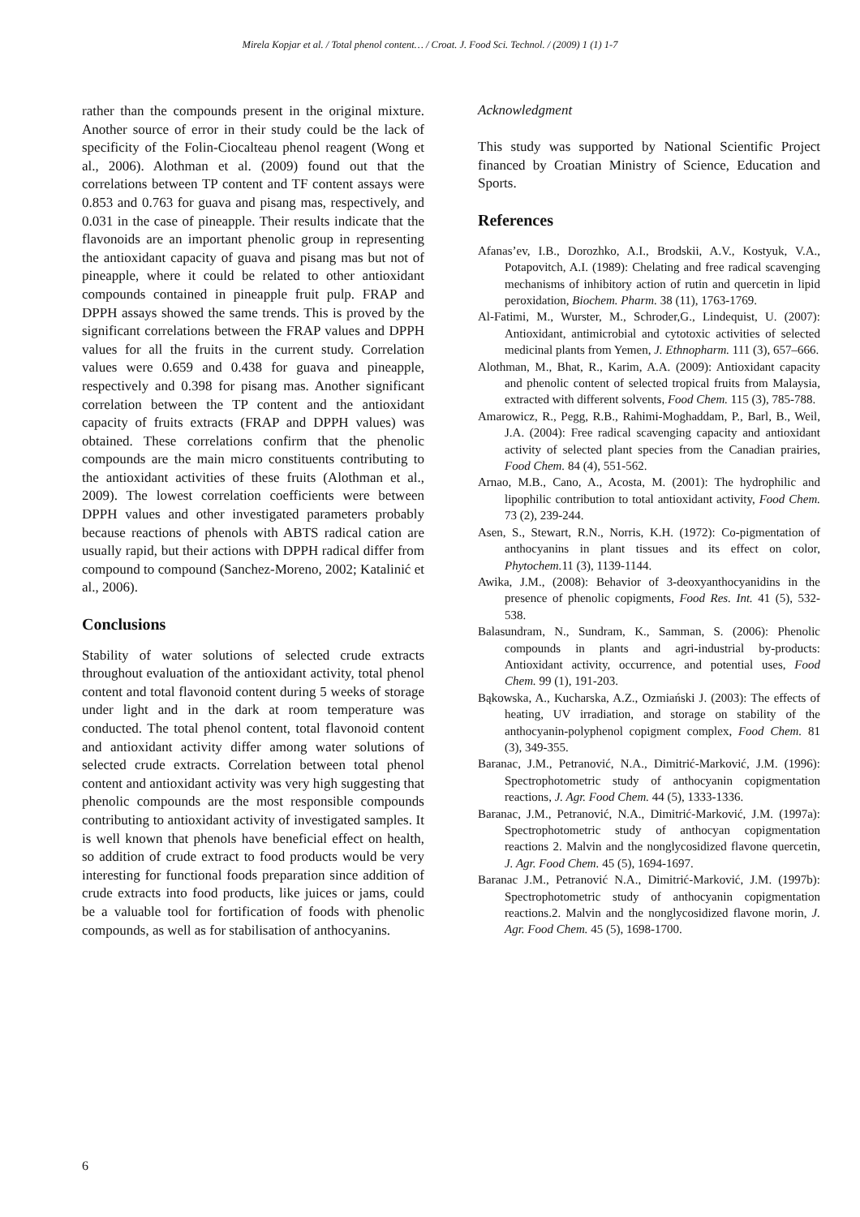Mirela Kopjar et al. / Total phenol content… / Croat. J. Food Sci. Technol. / (2009) 1 (1) 1-7
rather than the compounds present in the original mixture. Another source of error in their study could be the lack of specificity of the Folin-Ciocalteau phenol reagent (Wong et al., 2006). Alothman et al. (2009) found out that the correlations between TP content and TF content assays were 0.853 and 0.763 for guava and pisang mas, respectively, and 0.031 in the case of pineapple. Their results indicate that the flavonoids are an important phenolic group in representing the antioxidant capacity of guava and pisang mas but not of pineapple, where it could be related to other antioxidant compounds contained in pineapple fruit pulp. FRAP and DPPH assays showed the same trends. This is proved by the significant correlations between the FRAP values and DPPH values for all the fruits in the current study. Correlation values were 0.659 and 0.438 for guava and pineapple, respectively and 0.398 for pisang mas. Another significant correlation between the TP content and the antioxidant capacity of fruits extracts (FRAP and DPPH values) was obtained. These correlations confirm that the phenolic compounds are the main micro constituents contributing to the antioxidant activities of these fruits (Alothman et al., 2009). The lowest correlation coefficients were between DPPH values and other investigated parameters probably because reactions of phenols with ABTS radical cation are usually rapid, but their actions with DPPH radical differ from compound to compound (Sanchez-Moreno, 2002; Katalinić et al., 2006).
Conclusions
Stability of water solutions of selected crude extracts throughout evaluation of the antioxidant activity, total phenol content and total flavonoid content during 5 weeks of storage under light and in the dark at room temperature was conducted. The total phenol content, total flavonoid content and antioxidant activity differ among water solutions of selected crude extracts. Correlation between total phenol content and antioxidant activity was very high suggesting that phenolic compounds are the most responsible compounds contributing to antioxidant activity of investigated samples. It is well known that phenols have beneficial effect on health, so addition of crude extract to food products would be very interesting for functional foods preparation since addition of crude extracts into food products, like juices or jams, could be a valuable tool for fortification of foods with phenolic compounds, as well as for stabilisation of anthocyanins.
Acknowledgment
This study was supported by National Scientific Project financed by Croatian Ministry of Science, Education and Sports.
References
Afanas’ev, I.B., Dorozhko, A.I., Brodskii, A.V., Kostyuk, V.A., Potapovitch, A.I. (1989): Chelating and free radical scavenging mechanisms of inhibitory action of rutin and quercetin in lipid peroxidation, Biochem. Pharm. 38 (11), 1763-1769.
Al-Fatimi, M., Wurster, M., Schroder,G., Lindequist, U. (2007): Antioxidant, antimicrobial and cytotoxic activities of selected medicinal plants from Yemen, J. Ethnopharm. 111 (3), 657–666.
Alothman, M., Bhat, R., Karim, A.A. (2009): Antioxidant capacity and phenolic content of selected tropical fruits from Malaysia, extracted with different solvents, Food Chem. 115 (3), 785-788.
Amarowicz, R., Pegg, R.B., Rahimi-Moghaddam, P., Barl, B., Weil, J.A. (2004): Free radical scavenging capacity and antioxidant activity of selected plant species from the Canadian prairies, Food Chem. 84 (4), 551-562.
Arnao, M.B., Cano, A., Acosta, M. (2001): The hydrophilic and lipophilic contribution to total antioxidant activity, Food Chem. 73 (2), 239-244.
Asen, S., Stewart, R.N., Norris, K.H. (1972): Co-pigmentation of anthocyanins in plant tissues and its effect on color, Phytochem. 11 (3), 1139-1144.
Awika, J.M., (2008): Behavior of 3-deoxyanthocyanidins in the presence of phenolic copigments, Food Res. Int. 41 (5), 532-538.
Balasundram, N., Sundram, K., Samman, S. (2006): Phenolic compounds in plants and agri-industrial by-products: Antioxidant activity, occurrence, and potential uses, Food Chem. 99 (1), 191-203.
Bąkowska, A., Kucharska, A.Z., Ozmiański J. (2003): The effects of heating, UV irradiation, and storage on stability of the anthocyanin-polyphenol copigment complex, Food Chem. 81 (3), 349-355.
Baranac, J.M., Petranović, N.A., Dimitrić-Marković, J.M. (1996): Spectrophotometric study of anthocyanin copigmentation reactions, J. Agr. Food Chem. 44 (5), 1333-1336.
Baranac, J.M., Petranović, N.A., Dimitrić-Marković, J.M. (1997a): Spectrophotometric study of anthocyan copigmentation reactions 2. Malvin and the nonglycosidized flavone quercetin, J. Agr. Food Chem. 45 (5), 1694-1697.
Baranac J.M., Petranović N.A., Dimitrić-Marković, J.M. (1997b): Spectrophotometric study of anthocyanin copigmentation reactions.2. Malvin and the nonglycosidized flavone morin, J. Agr. Food Chem. 45 (5), 1698-1700.
6